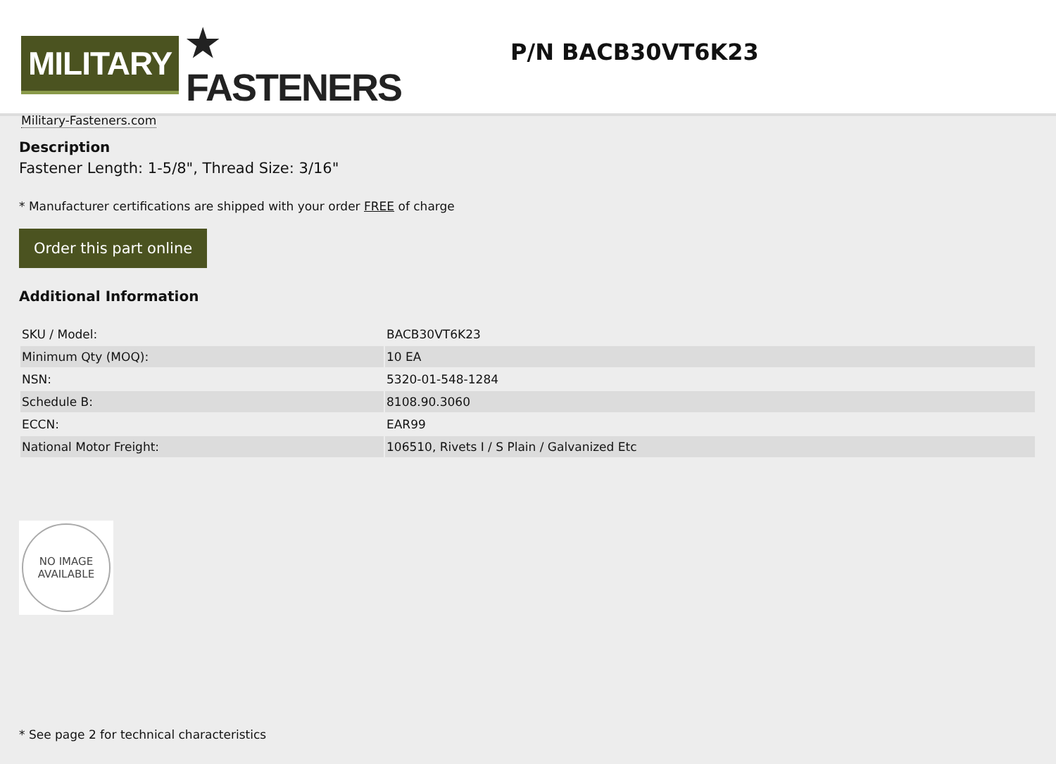MILITARY ★ FASTENERS
Military-Fasteners.com
P/N BACB30VT6K23
Description
Fastener Length: 1-5/8", Thread Size: 3/16"
* Manufacturer certifications are shipped with your order FREE of charge
Order this part online
Additional Information
| SKU / Model: | BACB30VT6K23 |
| Minimum Qty (MOQ): | 10 EA |
| NSN: | 5320-01-548-1284 |
| Schedule B: | 8108.90.3060 |
| ECCN: | EAR99 |
| National Motor Freight: | 106510, Rivets I / S Plain / Galvanized Etc |
NO IMAGE
AVAILABLE
* See page 2 for technical characteristics